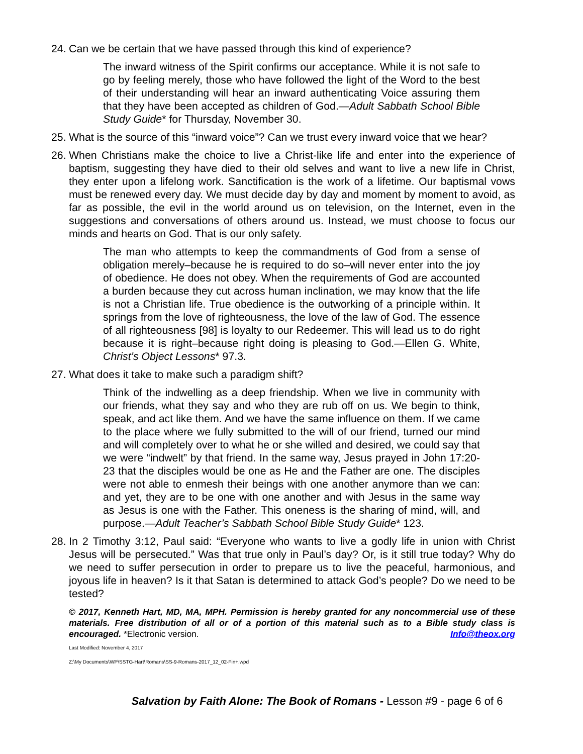24. Can we be certain that we have passed through this kind of experience?
The inward witness of the Spirit confirms our acceptance. While it is not safe to go by feeling merely, those who have followed the light of the Word to the best of their understanding will hear an inward authenticating Voice assuring them that they have been accepted as children of God.—Adult Sabbath School Bible Study Guide* for Thursday, November 30.
25. What is the source of this “inward voice”? Can we trust every inward voice that we hear?
26. When Christians make the choice to live a Christ-like life and enter into the experience of baptism, suggesting they have died to their old selves and want to live a new life in Christ, they enter upon a lifelong work. Sanctification is the work of a lifetime. Our baptismal vows must be renewed every day. We must decide day by day and moment by moment to avoid, as far as possible, the evil in the world around us on television, on the Internet, even in the suggestions and conversations of others around us. Instead, we must choose to focus our minds and hearts on God. That is our only safety.
The man who attempts to keep the commandments of God from a sense of obligation merely–because he is required to do so–will never enter into the joy of obedience. He does not obey. When the requirements of God are accounted a burden because they cut across human inclination, we may know that the life is not a Christian life. True obedience is the outworking of a principle within. It springs from the love of righteousness, the love of the law of God. The essence of all righteousness [98] is loyalty to our Redeemer. This will lead us to do right because it is right–because right doing is pleasing to God.—Ellen G. White, Christ’s Object Lessons* 97.3.
27. What does it take to make such a paradigm shift?
Think of the indwelling as a deep friendship. When we live in community with our friends, what they say and who they are rub off on us. We begin to think, speak, and act like them. And we have the same influence on them. If we came to the place where we fully submitted to the will of our friend, turned our mind and will completely over to what he or she willed and desired, we could say that we were “indwelt” by that friend. In the same way, Jesus prayed in John 17:20-23 that the disciples would be one as He and the Father are one. The disciples were not able to enmesh their beings with one another anymore than we can: and yet, they are to be one with one another and with Jesus in the same way as Jesus is one with the Father. This oneness is the sharing of mind, will, and purpose.—Adult Teacher’s Sabbath School Bible Study Guide* 123.
28. In 2 Timothy 3:12, Paul said: “Everyone who wants to live a godly life in union with Christ Jesus will be persecuted.” Was that true only in Paul’s day? Or, is it still true today? Why do we need to suffer persecution in order to prepare us to live the peaceful, harmonious, and joyous life in heaven? Is it that Satan is determined to attack God’s people? Do we need to be tested?
© 2017, Kenneth Hart, MD, MA, MPH. Permission is hereby granted for any noncommercial use of these materials. Free distribution of all or of a portion of this material such as to a Bible study class is encouraged. *Electronic version. Info@theox.org
Last Modified: November 4, 2017
Z:\My Documents\WP\SSTG-Hart\Romans\SS-9-Romans-2017_12_02-Fin+.wpd
Salvation by Faith Alone: The Book of Romans - Lesson #9 - page 6 of 6